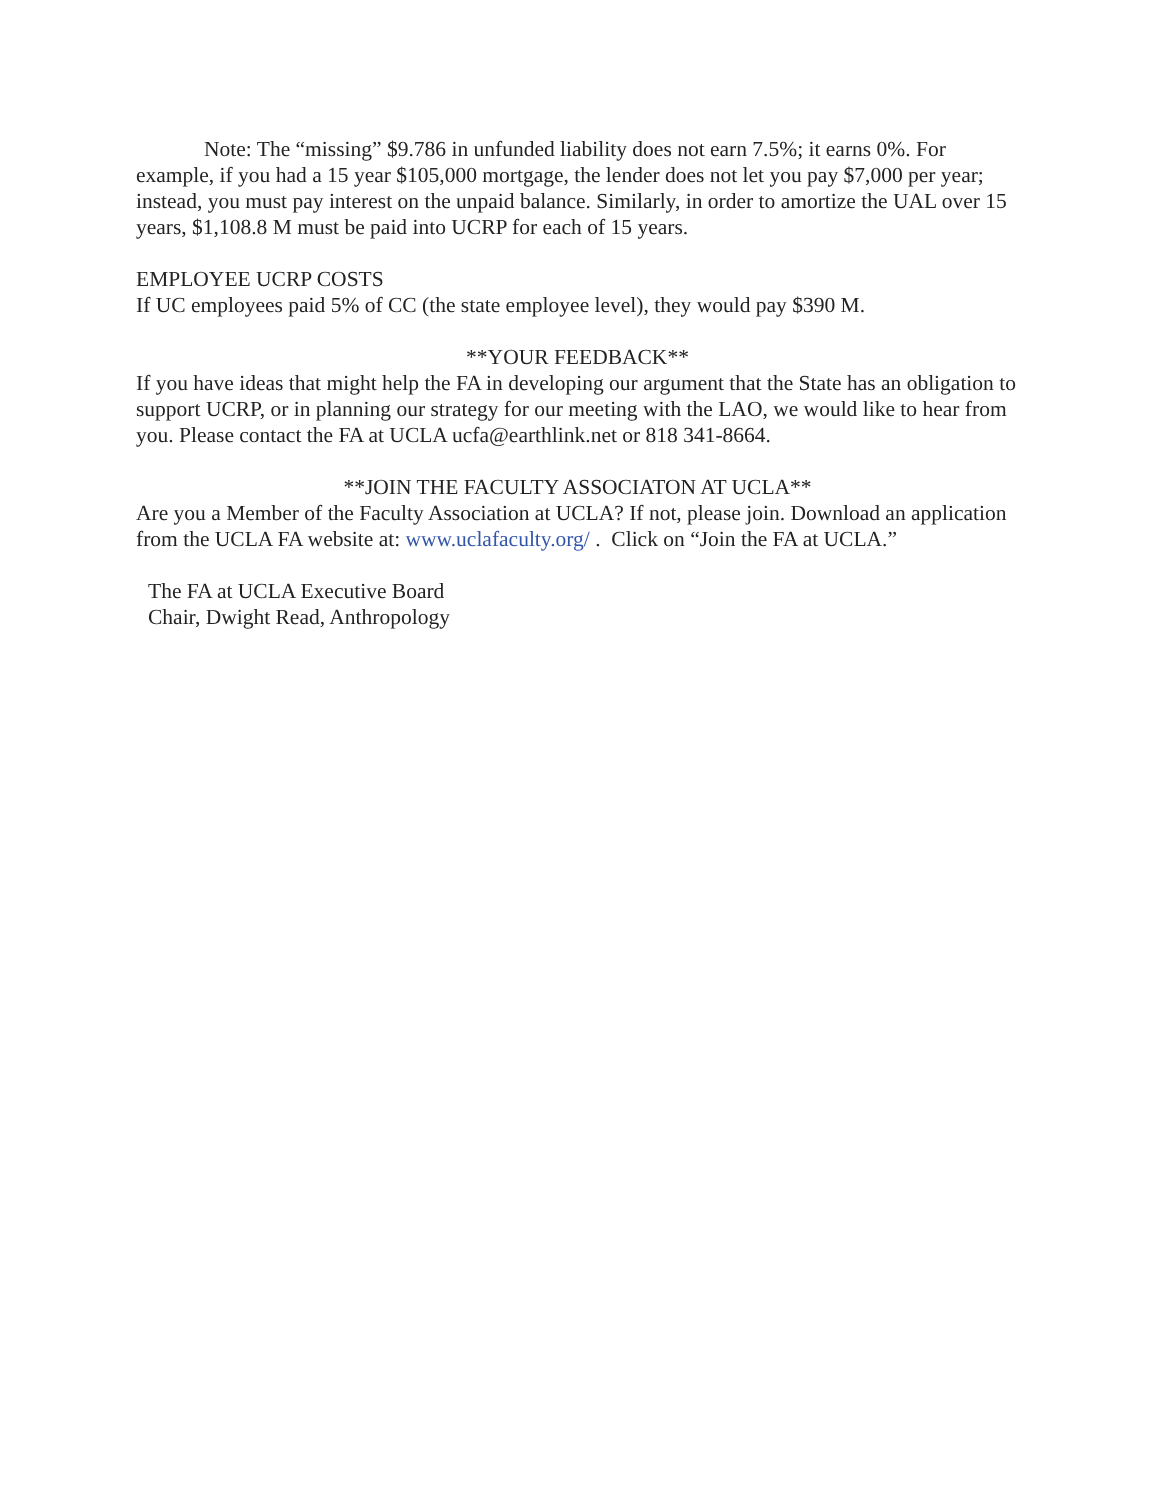Note: The “missing” $9.786 in unfunded liability does not earn 7.5%; it earns 0%. For example, if you had a 15 year $105,000 mortgage, the lender does not let you pay $7,000 per year; instead, you must pay interest on the unpaid balance. Similarly, in order to amortize the UAL over 15 years, $1,108.8 M must be paid into UCRP for each of 15 years.
EMPLOYEE UCRP COSTS
If UC employees paid 5% of CC (the state employee level), they would pay $390 M.
**YOUR FEEDBACK**
If you have ideas that might help the FA in developing our argument that the State has an obligation to support UCRP, or in planning our strategy for our meeting with the LAO, we would like to hear from you. Please contact the FA at UCLA ucfa@earthlink.net or 818 341-8664.
**JOIN THE FACULTY ASSOCIATON AT UCLA**
Are you a Member of the Faculty Association at UCLA? If not, please join. Download an application from the UCLA FA website at: www.uclafaculty.org/ . Click on “Join the FA at UCLA.”
The FA at UCLA Executive Board
Chair, Dwight Read, Anthropology